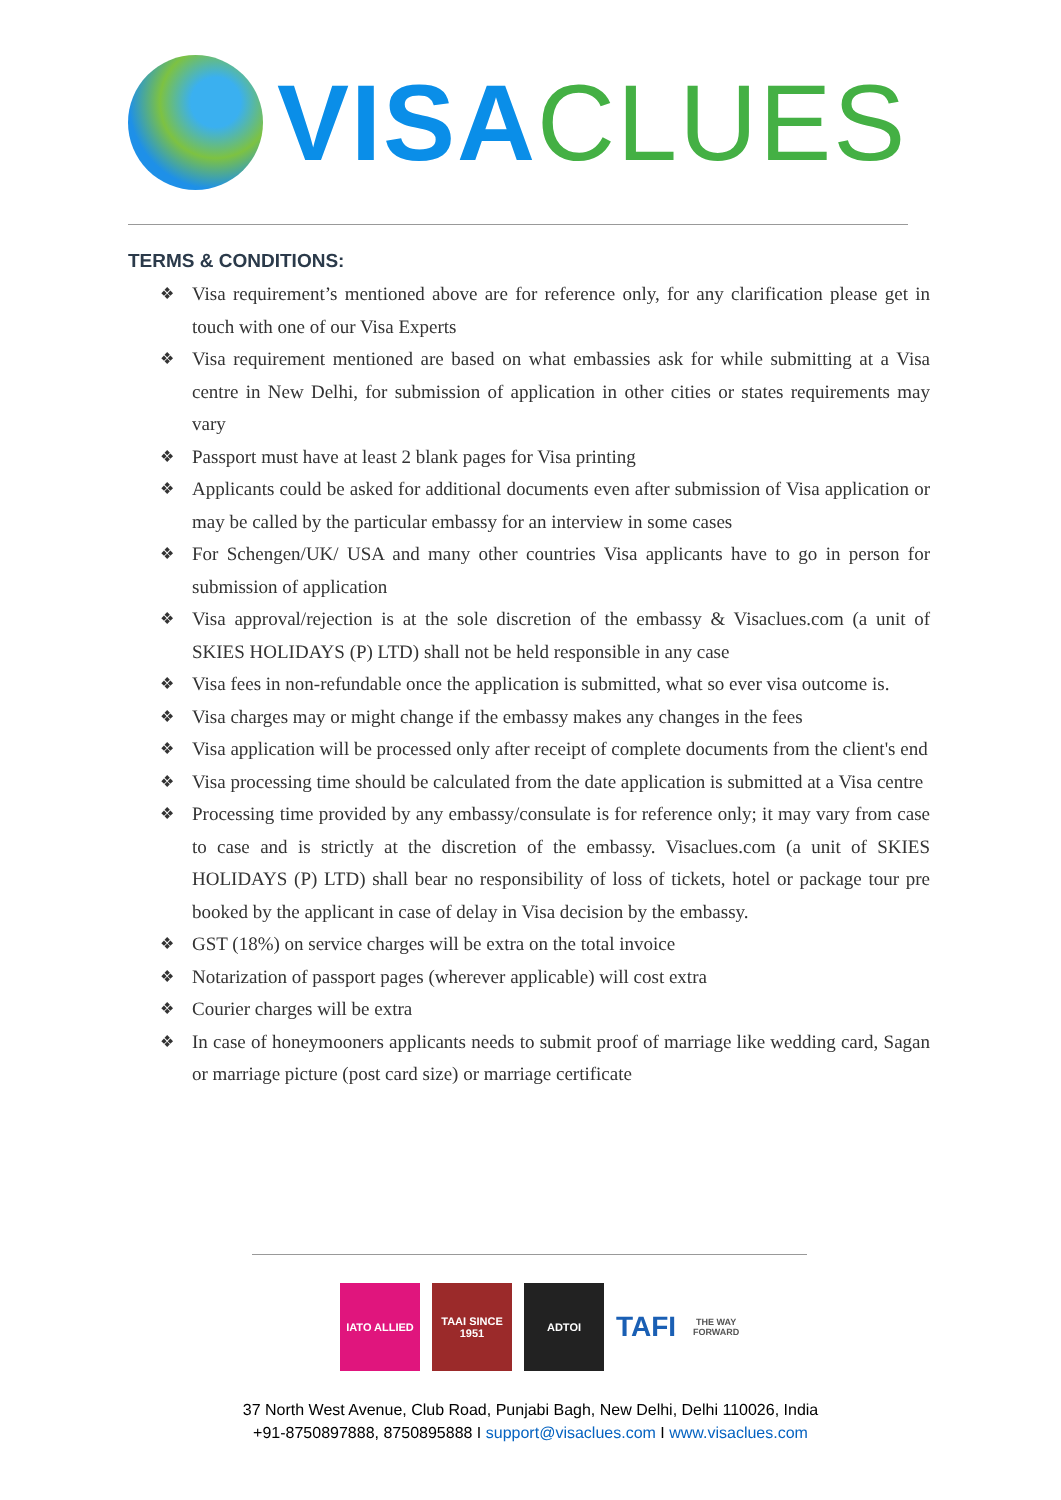VISA CLUES
TERMS & CONDITIONS:
❖ Visa requirement’s mentioned above are for reference only, for any clarification please get in touch with one of our Visa Experts
❖ Visa requirement mentioned are based on what embassies ask for while submitting at a Visa centre in New Delhi, for submission of application in other cities or states requirements may vary
❖ Passport must have at least 2 blank pages for Visa printing
❖ Applicants could be asked for additional documents even after submission of Visa application or may be called by the particular embassy for an interview in some cases
❖ For Schengen/UK/ USA and many other countries Visa applicants have to go in person for submission of application
❖ Visa approval/rejection is at the sole discretion of the embassy & Visaclues.com (a unit of SKIES HOLIDAYS (P) LTD) shall not be held responsible in any case
❖ Visa fees in non-refundable once the application is submitted, what so ever visa outcome is.
❖ Visa charges may or might change if the embassy makes any changes in the fees
❖ Visa application will be processed only after receipt of complete documents from the client's end
❖ Visa processing time should be calculated from the date application is submitted at a Visa centre
❖ Processing time provided by any embassy/consulate is for reference only; it may vary from case to case and is strictly at the discretion of the embassy. Visaclues.com (a unit of SKIES HOLIDAYS (P) LTD) shall bear no responsibility of loss of tickets, hotel or package tour pre booked by the applicant in case of delay in Visa decision by the embassy.
❖ GST (18%) on service charges will be extra on the total invoice
❖ Notarization of passport pages (wherever applicable) will cost extra
❖ Courier charges will be extra
❖ In case of honeymooners applicants needs to submit proof of marriage like wedding card, Sagan or marriage picture (post card size) or marriage certificate
IATO ALLIED TAAI SINCE 1951
ADTOI
TAFI
THE WAY FORWARD
37 North West Avenue, Club Road, Punjabi Bagh, New Delhi, Delhi 110026, India
+91-8750897888, 8750895888 I support@visaclues.com I www.visaclues.com